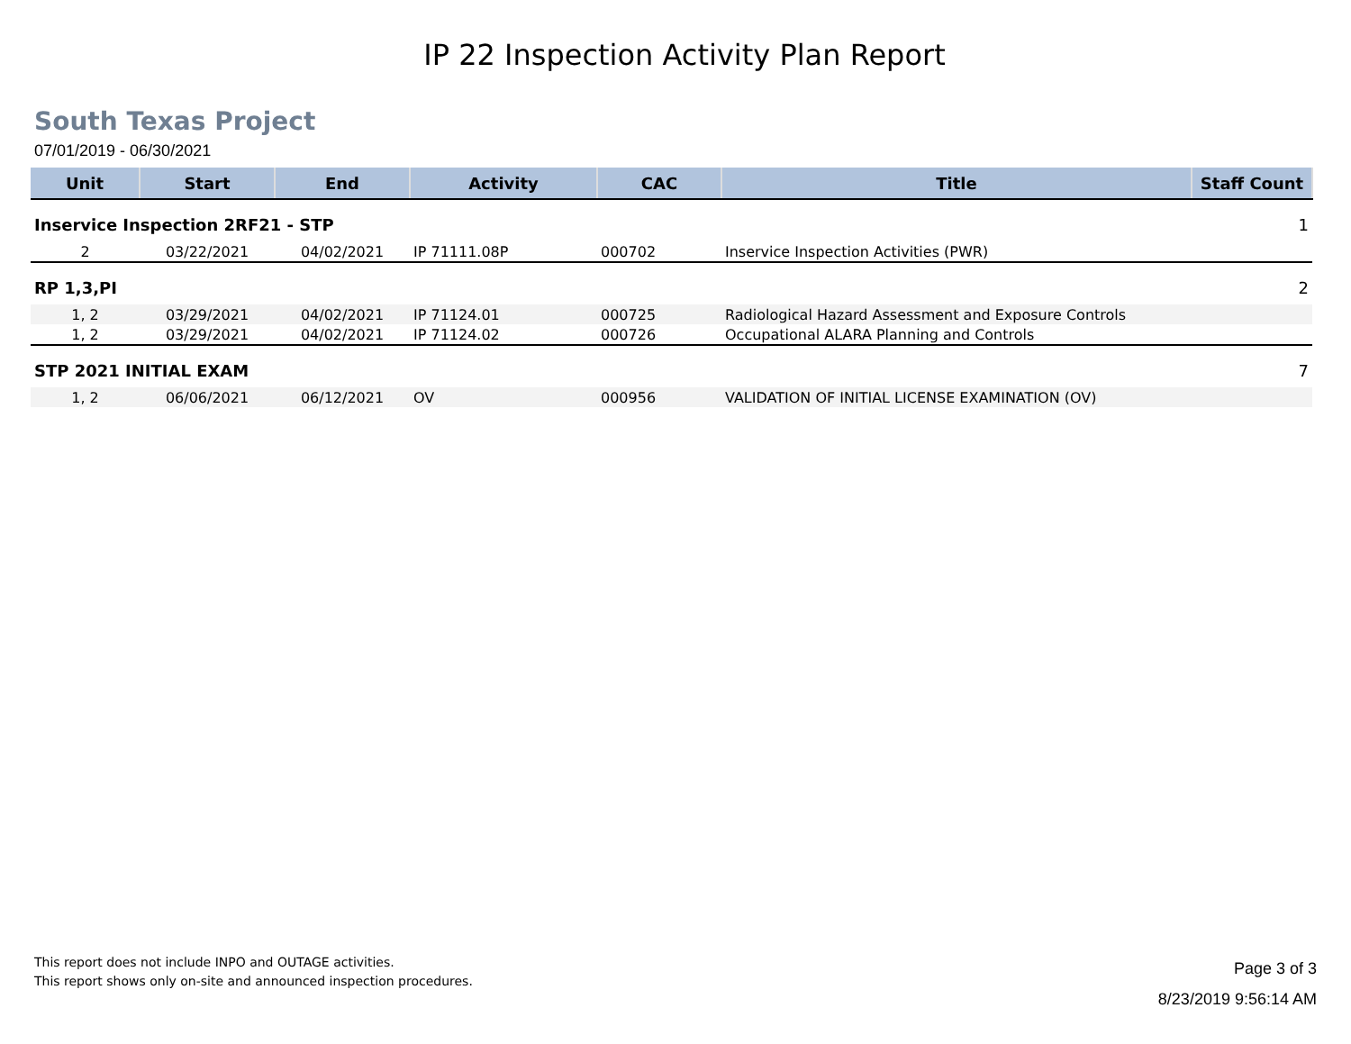IP 22 Inspection Activity Plan Report
South Texas Project
07/01/2019 - 06/30/2021
| Unit | Start | End | Activity | CAC | Title | Staff Count |
| --- | --- | --- | --- | --- | --- | --- |
| Inservice Inspection 2RF21 - STP | | | | | | 1 |
| 2 | 03/22/2021 | 04/02/2021 | IP 71111.08P | 000702 | Inservice Inspection Activities (PWR) | |
| RP 1,3,PI | | | | | | 2 |
| 1, 2 | 03/29/2021 | 04/02/2021 | IP 71124.01 | 000725 | Radiological Hazard Assessment and Exposure Controls | |
| 1, 2 | 03/29/2021 | 04/02/2021 | IP 71124.02 | 000726 | Occupational ALARA Planning and Controls | |
| STP 2021 INITIAL EXAM | | | | | | 7 |
| 1, 2 | 06/06/2021 | 06/12/2021 | OV | 000956 | VALIDATION OF INITIAL LICENSE EXAMINATION (OV) | |
This report does not include INPO and OUTAGE activities.
This report shows only on-site and announced inspection procedures.
Page 3 of 3
8/23/2019 9:56:14 AM